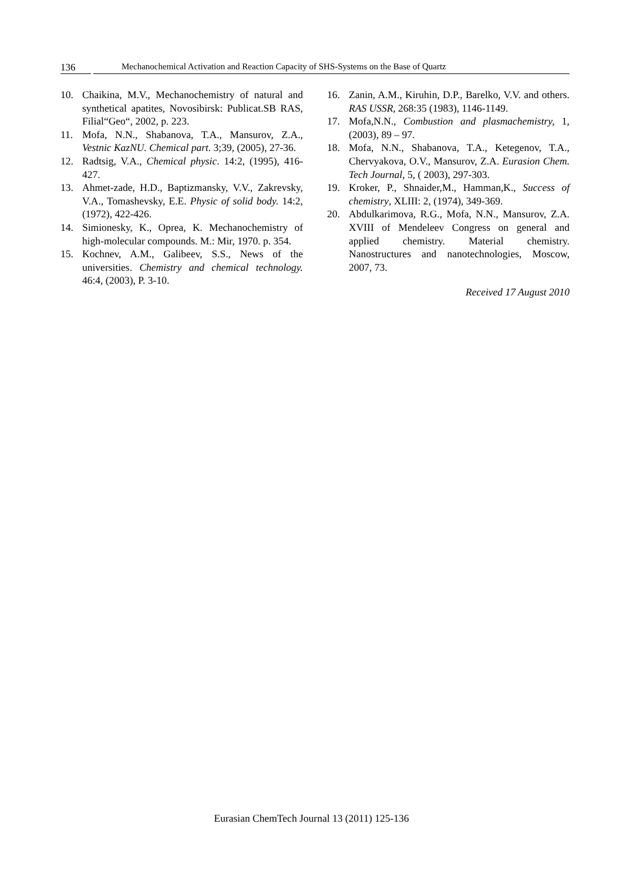136 Mechanochemical Activation and Reaction Capacity of SHS-Systems on the Base of Quartz
10. Chaikina, M.V., Mechanochemistry of natural and synthetical apatites, Novosibirsk: Publicat.SB RAS, Filial“Geo“, 2002, p. 223.
11. Mofa, N.N., Shabanova, T.A., Mansurov, Z.A., Vestnic KazNU. Chemical part. 3;39, (2005), 27-36.
12. Radtsig, V.A., Chemical physic. 14:2, (1995), 416-427.
13. Ahmet-zade, H.D., Baptizmansky, V.V., Zakrevsky, V.A., Tomashevsky, E.E. Physic of solid body. 14:2, (1972), 422-426.
14. Simionesky, K., Oprea, K. Mechanochemistry of high-molecular compounds. M.: Mir, 1970. p. 354.
15. Kochnev, A.M., Galibeev, S.S., News of the universities. Chemistry and chemical technology. 46:4, (2003), P. 3-10.
16. Zanin, A.M., Kiruhin, D.P., Barelko, V.V. and others. RAS USSR, 268:35 (1983), 1146-1149.
17. Mofa,N.N., Combustion and plasmachemistry, 1, (2003), 89 – 97.
18. Mofa, N.N., Shabanova, T.A., Ketegenov, T.A., Chervyakova, O.V., Mansurov, Z.A. Eurasion Chem. Tech Journal, 5, ( 2003), 297-303.
19. Kroker, P., Shnaider,M., Hamman,K., Success of chemistry, XLIII: 2, (1974), 349-369.
20. Abdulkarimova, R.G., Mofa, N.N., Mansurov, Z.A. XVIII of Mendeleev Congress on general and applied chemistry. Material chemistry. Nanostructures and nanotechnologies, Moscow, 2007, 73.
Received 17 August 2010
Eurasian ChemTech Journal 13 (2011) 125-136